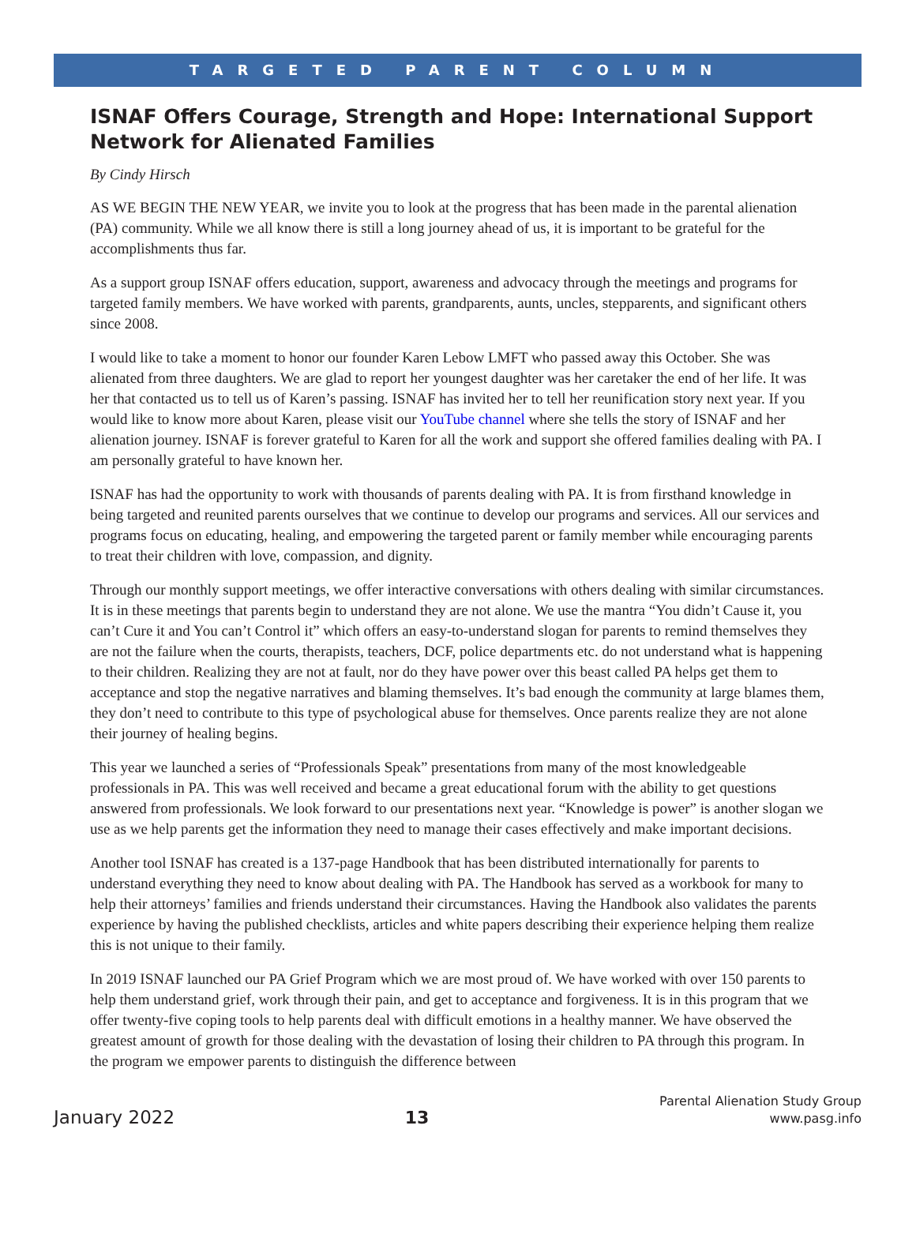TARGETED PARENT COLUMN
ISNAF Offers Courage, Strength and Hope: International Support Network for Alienated Families
By Cindy Hirsch
AS WE BEGIN THE NEW YEAR, we invite you to look at the progress that has been made in the parental alienation (PA) community. While we all know there is still a long journey ahead of us, it is important to be grateful for the accomplishments thus far.
As a support group ISNAF offers education, support, awareness and advocacy through the meetings and programs for targeted family members. We have worked with parents, grandparents, aunts, uncles, stepparents, and significant others since 2008.
I would like to take a moment to honor our founder Karen Lebow LMFT who passed away this October. She was alienated from three daughters. We are glad to report her youngest daughter was her caretaker the end of her life. It was her that contacted us to tell us of Karen’s passing. ISNAF has invited her to tell her reunification story next year. If you would like to know more about Karen, please visit our YouTube channel where she tells the story of ISNAF and her alienation journey. ISNAF is forever grateful to Karen for all the work and support she offered families dealing with PA. I am personally grateful to have known her.
ISNAF has had the opportunity to work with thousands of parents dealing with PA. It is from firsthand knowledge in being targeted and reunited parents ourselves that we continue to develop our programs and services. All our services and programs focus on educating, healing, and empowering the targeted parent or family member while encouraging parents to treat their children with love, compassion, and dignity.
Through our monthly support meetings, we offer interactive conversations with others dealing with similar circumstances. It is in these meetings that parents begin to understand they are not alone. We use the mantra “You didn’t Cause it, you can’t Cure it and You can’t Control it” which offers an easy-to-understand slogan for parents to remind themselves they are not the failure when the courts, therapists, teachers, DCF, police departments etc. do not understand what is happening to their children. Realizing they are not at fault, nor do they have power over this beast called PA helps get them to acceptance and stop the negative narratives and blaming themselves. It’s bad enough the community at large blames them, they don’t need to contribute to this type of psychological abuse for themselves. Once parents realize they are not alone their journey of healing begins.
This year we launched a series of “Professionals Speak” presentations from many of the most knowledgeable professionals in PA. This was well received and became a great educational forum with the ability to get questions answered from professionals. We look forward to our presentations next year. “Knowledge is power” is another slogan we use as we help parents get the information they need to manage their cases effectively and make important decisions.
Another tool ISNAF has created is a 137-page Handbook that has been distributed internationally for parents to understand everything they need to know about dealing with PA. The Handbook has served as a workbook for many to help their attorneys’ families and friends understand their circumstances. Having the Handbook also validates the parents experience by having the published checklists, articles and white papers describing their experience helping them realize this is not unique to their family.
In 2019 ISNAF launched our PA Grief Program which we are most proud of. We have worked with over 150 parents to help them understand grief, work through their pain, and get to acceptance and forgiveness. It is in this program that we offer twenty-five coping tools to help parents deal with difficult emotions in a healthy manner. We have observed the greatest amount of growth for those dealing with the devastation of losing their children to PA through this program. In the program we empower parents to distinguish the difference between
January 2022
13
Parental Alienation Study Group
www.pasg.info